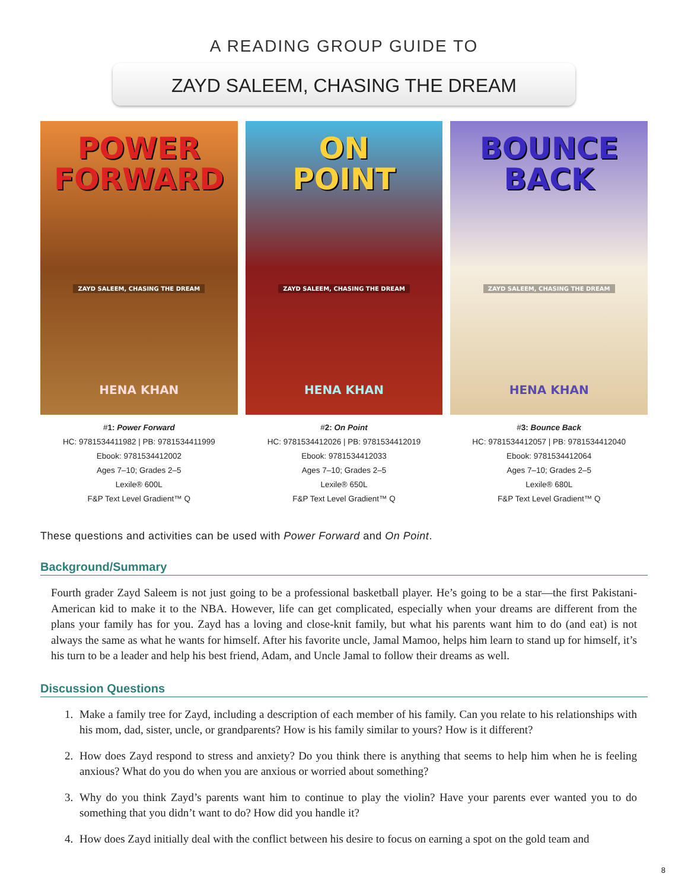A READING GROUP GUIDE TO
ZAYD SALEEM, CHASING THE DREAM
POWER
FORWARD
ZAYD SALEEM, CHASING THE DREAM
HENA KHAN
#1: Power Forward
HC: 9781534411982 | PB: 9781534411999
Ebook: 9781534412002
Ages 7–10; Grades 2–5
Lexile® 600L
F&P Text Level Gradient™ Q
ON
POINT
ZAYD SALEEM, CHASING THE DREAM
HENA KHAN
#2: On Point
HC: 9781534412026 | PB: 9781534412019
Ebook: 9781534412033
Ages 7–10; Grades 2–5
Lexile® 650L
F&P Text Level Gradient™ Q
BOUNCE
BACK
ZAYD SALEEM, CHASING THE DREAM
HENA KHAN
#3: Bounce Back
HC: 9781534412057 | PB: 9781534412040
Ebook: 9781534412064
Ages 7–10; Grades 2–5
Lexile® 680L
F&P Text Level Gradient™ Q
These questions and activities can be used with Power Forward and On Point.
Background/Summary
Fourth grader Zayd Saleem is not just going to be a professional basketball player. He’s going to be a star—the first Pakistani-American kid to make it to the NBA. However, life can get complicated, especially when your dreams are different from the plans your family has for you. Zayd has a loving and close-knit family, but what his parents want him to do (and eat) is not always the same as what he wants for himself. After his favorite uncle, Jamal Mamoo, helps him learn to stand up for himself, it’s his turn to be a leader and help his best friend, Adam, and Uncle Jamal to follow their dreams as well.
Discussion Questions
1. Make a family tree for Zayd, including a description of each member of his family. Can you relate to his relationships with his mom, dad, sister, uncle, or grandparents? How is his family similar to yours? How is it different?
2. How does Zayd respond to stress and anxiety? Do you think there is anything that seems to help him when he is feeling anxious? What do you do when you are anxious or worried about something?
3. Why do you think Zayd’s parents want him to continue to play the violin? Have your parents ever wanted you to do something that you didn’t want to do? How did you handle it?
4. How does Zayd initially deal with the conflict between his desire to focus on earning a spot on the gold team and
8